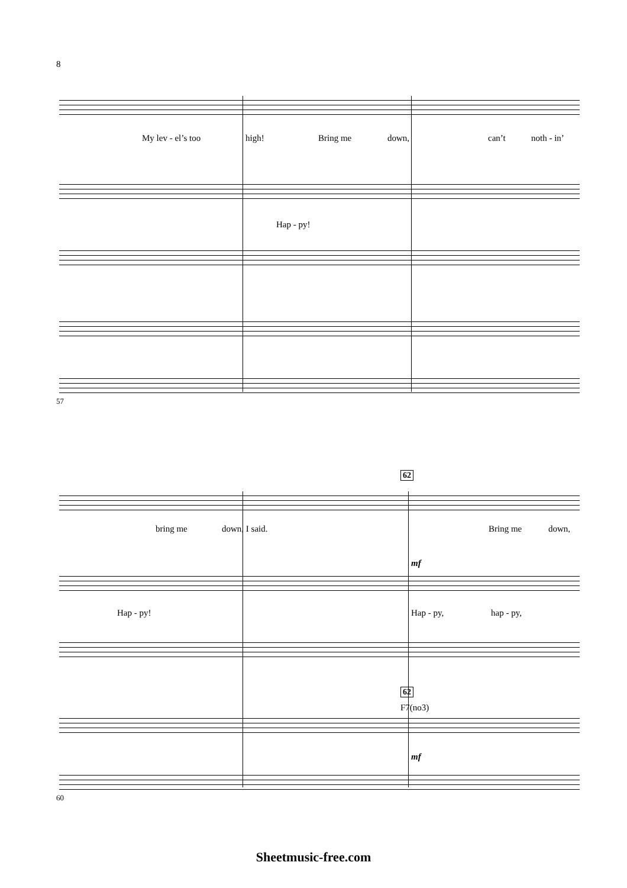8
My lev - el’s too high! Bring me down, can’t noth - in’
Hap - py!
57
62
bring me down, I said. Bring me down,
mf
Hap - py! Hap - py, hap - py,
62
F7(no3)
mf
60
Sheetmusic-free.com